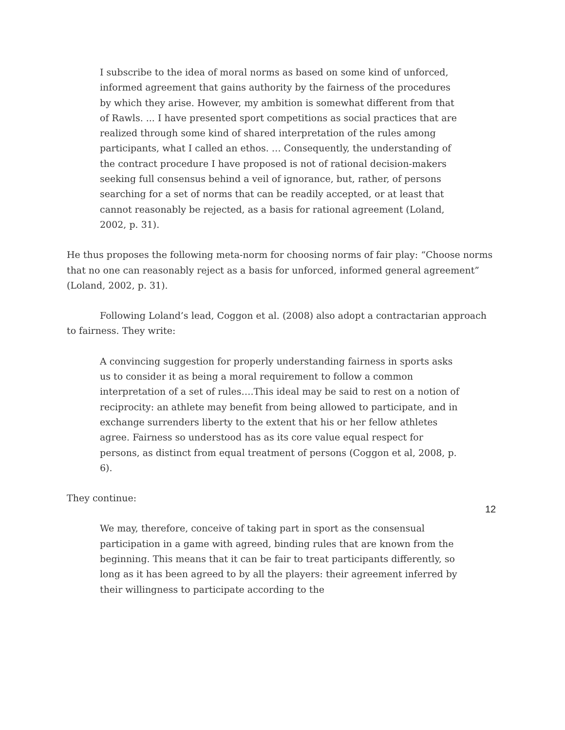I subscribe to the idea of moral norms as based on some kind of unforced, informed agreement that gains authority by the fairness of the procedures by which they arise. However, my ambition is somewhat different from that of Rawls. ... I have presented sport competitions as social practices that are realized through some kind of shared interpretation of the rules among participants, what I called an ethos. … Consequently, the understanding of the contract procedure I have proposed is not of rational decision-makers seeking full consensus behind a veil of ignorance, but, rather, of persons searching for a set of norms that can be readily accepted, or at least that cannot reasonably be rejected, as a basis for rational agreement (Loland, 2002, p. 31).
He thus proposes the following meta-norm for choosing norms of fair play: “Choose norms that no one can reasonably reject as a basis for unforced, informed general agreement” (Loland, 2002, p. 31).
Following Loland’s lead, Coggon et al. (2008) also adopt a contractarian approach to fairness. They write:
A convincing suggestion for properly understanding fairness in sports asks us to consider it as being a moral requirement to follow a common interpretation of a set of rules….This ideal may be said to rest on a notion of reciprocity: an athlete may benefit from being allowed to participate, and in exchange surrenders liberty to the extent that his or her fellow athletes agree. Fairness so understood has as its core value equal respect for persons, as distinct from equal treatment of persons (Coggon et al, 2008, p. 6).
They continue:
We may, therefore, conceive of taking part in sport as the consensual participation in a game with agreed, binding rules that are known from the beginning. This means that it can be fair to treat participants differently, so long as it has been agreed to by all the players: their agreement inferred by their willingness to participate according to the
12